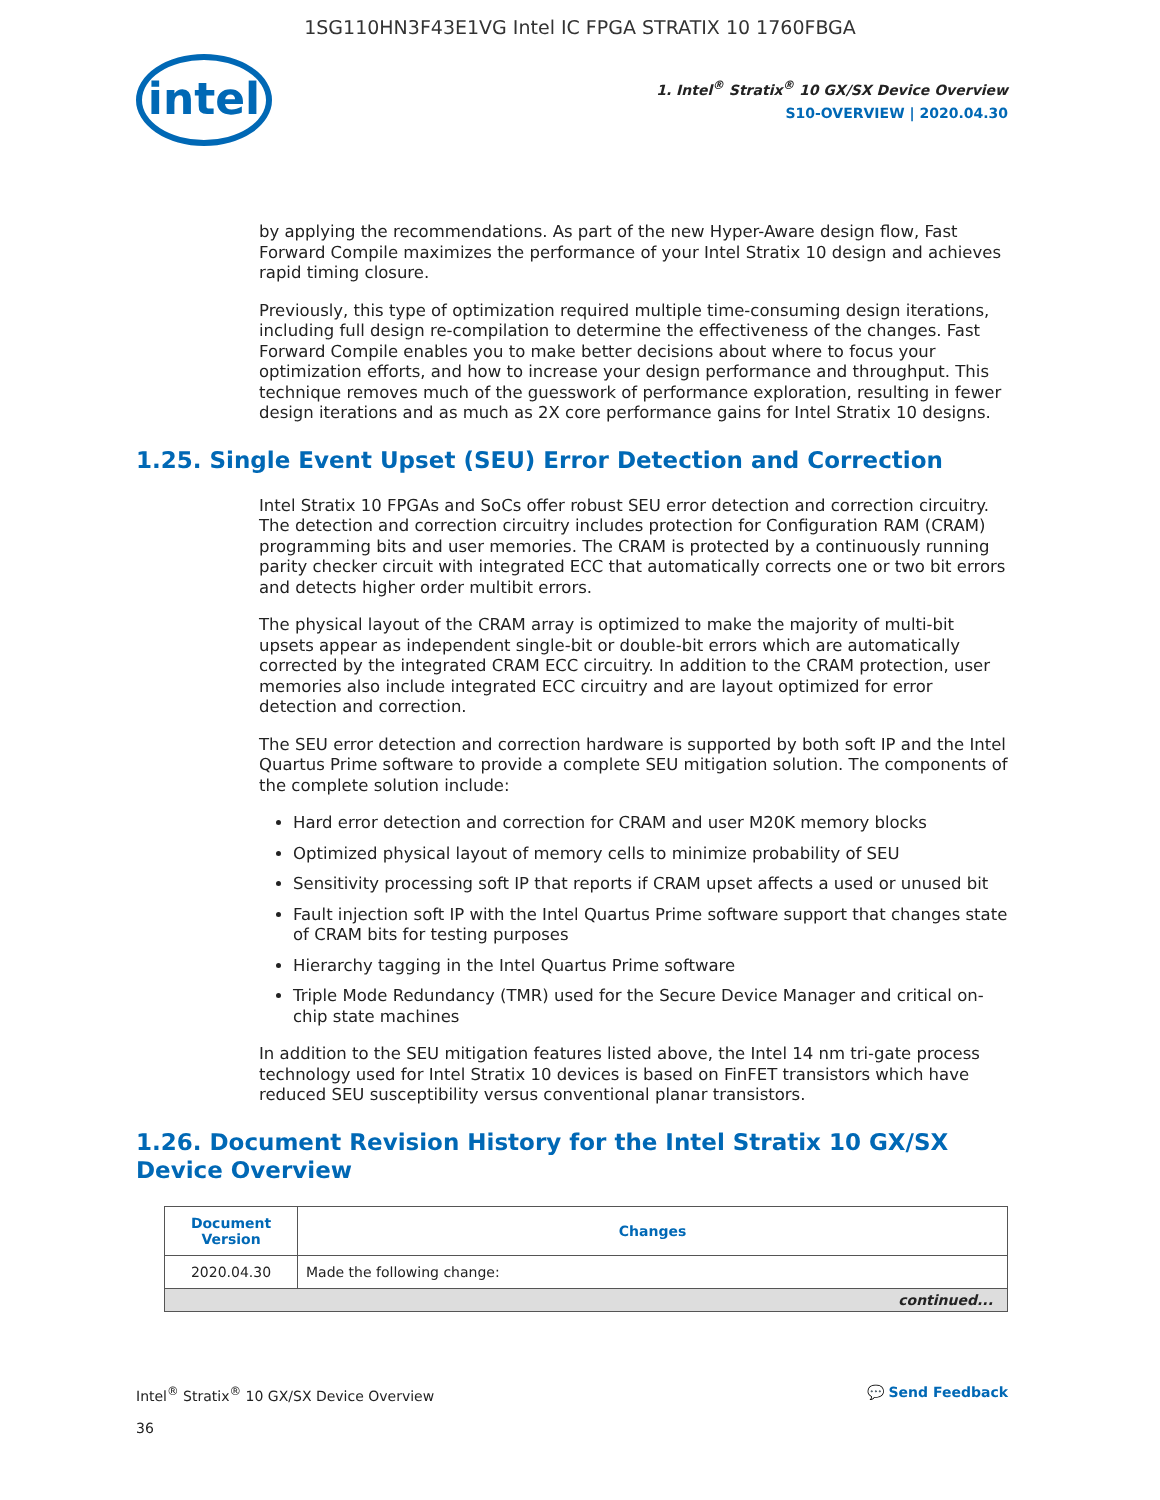1SG110HN3F43E1VG Intel IC FPGA STRATIX 10 1760FBGA
intel
1. Intel<sup>®</sup> Stratix<sup>®</sup> 10 GX/SX Device Overview
S10-OVERVIEW | 2020.04.30
by applying the recommendations. As part of the new Hyper-Aware design flow, Fast Forward Compile maximizes the performance of your Intel Stratix 10 design and achieves rapid timing closure.
Previously, this type of optimization required multiple time-consuming design iterations, including full design re-compilation to determine the effectiveness of the changes. Fast Forward Compile enables you to make better decisions about where to focus your optimization efforts, and how to increase your design performance and throughput. This technique removes much of the guesswork of performance exploration, resulting in fewer design iterations and as much as 2X core performance gains for Intel Stratix 10 designs.
1.25. Single Event Upset (SEU) Error Detection and Correction
Intel Stratix 10 FPGAs and SoCs offer robust SEU error detection and correction circuitry. The detection and correction circuitry includes protection for Configuration RAM (CRAM) programming bits and user memories. The CRAM is protected by a continuously running parity checker circuit with integrated ECC that automatically corrects one or two bit errors and detects higher order multibit errors.
The physical layout of the CRAM array is optimized to make the majority of multi-bit upsets appear as independent single-bit or double-bit errors which are automatically corrected by the integrated CRAM ECC circuitry. In addition to the CRAM protection, user memories also include integrated ECC circuitry and are layout optimized for error detection and correction.
The SEU error detection and correction hardware is supported by both soft IP and the Intel Quartus Prime software to provide a complete SEU mitigation solution. The components of the complete solution include:
Hard error detection and correction for CRAM and user M20K memory blocks
Optimized physical layout of memory cells to minimize probability of SEU
Sensitivity processing soft IP that reports if CRAM upset affects a used or unused bit
Fault injection soft IP with the Intel Quartus Prime software support that changes state of CRAM bits for testing purposes
Hierarchy tagging in the Intel Quartus Prime software
Triple Mode Redundancy (TMR) used for the Secure Device Manager and critical on-chip state machines
In addition to the SEU mitigation features listed above, the Intel 14 nm tri-gate process technology used for Intel Stratix 10 devices is based on FinFET transistors which have reduced SEU susceptibility versus conventional planar transistors.
1.26. Document Revision History for the Intel Stratix 10 GX/SX Device Overview
| Document Version | Changes |
| --- | --- |
| 2020.04.30 | Made the following change: |
| continued... | |
Intel<sup>®</sup> Stratix<sup>®</sup> 10 GX/SX Device Overview
36
💬 Send Feedback